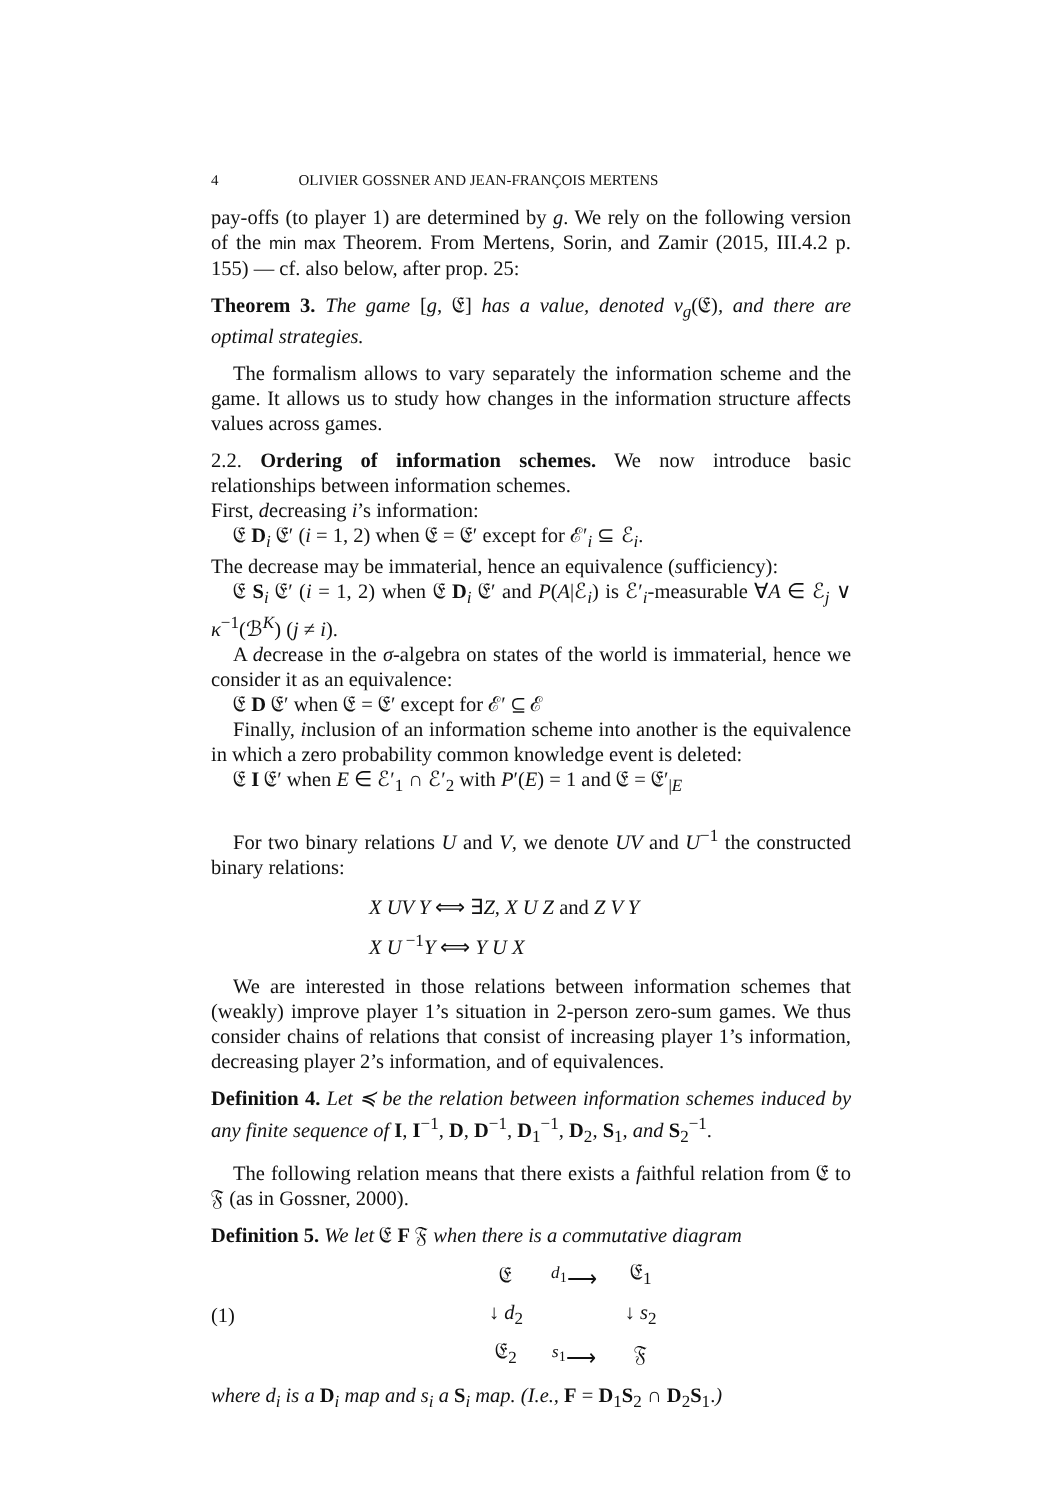4 OLIVIER GOSSNER AND JEAN-FRANÇOIS MERTENS
pay-offs (to player 1) are determined by g. We rely on the following version of the min max Theorem. From Mertens, Sorin, and Zamir (2015, III.4.2 p. 155) — cf. also below, after prop. 25:
Theorem 3. The game [g, 𝔈] has a value, denoted v<sub>g</sub>(𝔈), and there are optimal strategies.
The formalism allows to vary separately the information scheme and the game. It allows us to study how changes in the information structure affects values across games.
2.2. Ordering of information schemes. We now introduce basic relationships between information schemes.
First, decreasing i’s information:
𝔈 D<sub>i</sub> 𝔈′ (i = 1, 2) when 𝔈 = 𝔈′ except for ℰ′<sub>i</sub> ⊆ ℰ<sub>i</sub>.
The decrease may be immaterial, hence an equivalence (sufficiency):
𝔈 S<sub>i</sub> 𝔈′ (i = 1, 2) when 𝔈 D<sub>i</sub> 𝔈′ and P(A|ℰ<sub>i</sub>) is ℰ′<sub>i</sub>-measurable ∀A ∈ ℰ<sub>j</sub> ∨ κ<sup>−1</sup>(ℬ<sup>K</sup>) (j ≠ i).
A decrease in the σ-algebra on states of the world is immaterial, hence we consider it as an equivalence:
𝔈 D 𝔈′ when 𝔈 = 𝔈′ except for ℰ′ ⊆ ℰ
Finally, inclusion of an information scheme into another is the equivalence in which a zero probability common knowledge event is deleted:
𝔈 I 𝔈′ when E ∈ ℰ′<sub>1</sub> ∩ ℰ′<sub>2</sub> with P′(E) = 1 and 𝔈 = 𝔈′<sub>|E</sub>
For two binary relations U and V, we denote UV and U<sup>−1</sup> the constructed binary relations:
X UV Y ⟺ ∃Z, X U Z and Z V Y
X U<sup>−1</sup>Y ⟺ Y U X
We are interested in those relations between information schemes that (weakly) improve player 1’s situation in 2-person zero-sum games. We thus consider chains of relations that consist of increasing player 1’s information, decreasing player 2’s information, and of equivalences.
Definition 4. Let ≼ be the relation between information schemes induced by any finite sequence of I, I<sup>−1</sup>, D, D<sup>−1</sup>, D<sub>1</sub><sup>−1</sup>, D<sub>2</sub>, S<sub>1</sub>, and S<sub>2</sub><sup>−1</sup>.
The following relation means that there exists a faithful relation from 𝔈 to 𝔉 (as in Gossner, 2000).
Definition 5. We let 𝔈 F 𝔉 when there is a commutative diagram
(1)
| 𝔈 | <sup>d<sub>1</sub></sup>⟶ | 𝔈<sub>1</sub> |
| ↓ d<sub>2</sub> | | ↓ s<sub>2</sub> |
| 𝔈<sub>2</sub> | <sup>s<sub>1</sub></sup>⟶ | 𝔉 |
where d<sub>i</sub> is a D<sub>i</sub> map and s<sub>i</sub> a S<sub>i</sub> map. (I.e., F = D<sub>1</sub>S<sub>2</sub> ∩ D<sub>2</sub>S<sub>1</sub>.)